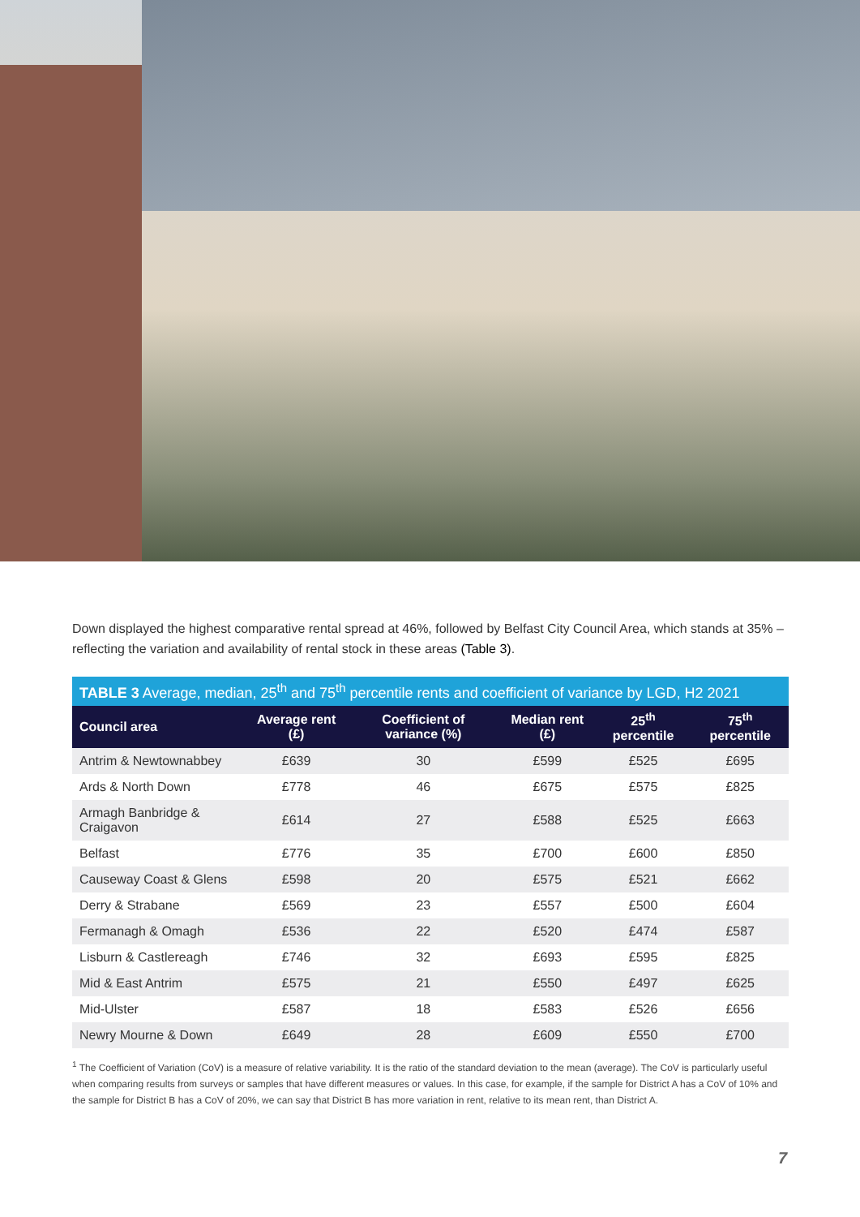Down displayed the highest comparative rental spread at 46%, followed by Belfast City Council Area, which stands at 35% – reflecting the variation and availability of rental stock in these areas (Table 3).
| TABLE 3 Average, median, 25<sup>th</sup> and 75<sup>th</sup> percentile rents and coefficient of variance by LGD, H2 2021 | | | | | |
| --- | --- | --- | --- | --- | --- |
| Council area | Average rent (£) | Coefficient of variance (%) | Median rent (£) | 25<sup>th</sup> percentile | 75<sup>th</sup> percentile |
| Antrim & Newtownabbey | £639 | 30 | £599 | £525 | £695 |
| Ards & North Down | £778 | 46 | £675 | £575 | £825 |
| Armagh Banbridge & Craigavon | £614 | 27 | £588 | £525 | £663 |
| Belfast | £776 | 35 | £700 | £600 | £850 |
| Causeway Coast & Glens | £598 | 20 | £575 | £521 | £662 |
| Derry & Strabane | £569 | 23 | £557 | £500 | £604 |
| Fermanagh & Omagh | £536 | 22 | £520 | £474 | £587 |
| Lisburn & Castlereagh | £746 | 32 | £693 | £595 | £825 |
| Mid & East Antrim | £575 | 21 | £550 | £497 | £625 |
| Mid-Ulster | £587 | 18 | £583 | £526 | £656 |
| Newry Mourne & Down | £649 | 28 | £609 | £550 | £700 |
<sup>1</sup> The Coefficient of Variation (CoV) is a measure of relative variability. It is the ratio of the standard deviation to the mean (average). The CoV is particularly useful when comparing results from surveys or samples that have different measures or values. In this case, for example, if the sample for District A has a CoV of 10% and the sample for District B has a CoV of 20%, we can say that District B has more variation in rent, relative to its mean rent, than District A.
7